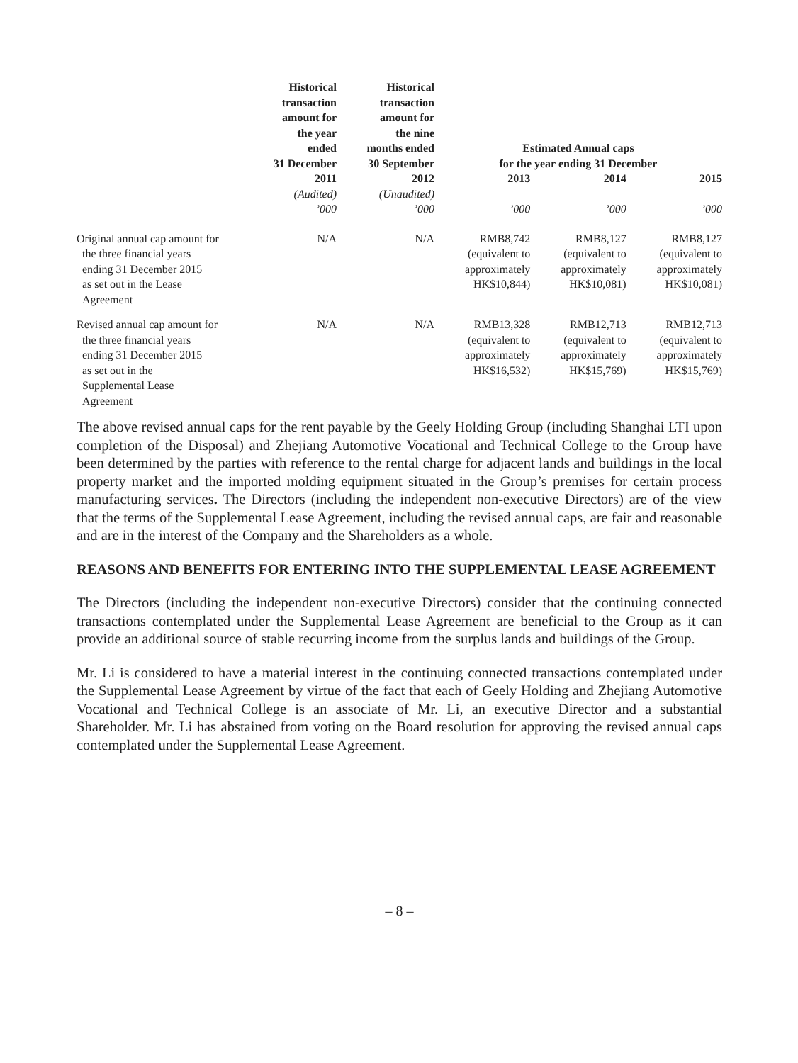| | Historical transaction amount for the year ended 31 December | Historical transaction amount for the nine months ended 30 September | Estimated Annual caps for the year ending 31 December | | |
| --- | --- | --- | --- | --- | --- |
| | 2011 | 2012 | 2013 | 2014 | 2015 |
| | (Audited) | (Unaudited) | | | |
| | ’000 | ’000 | ’000 | ’000 | ’000 |
| Original annual cap amount for the three financial years ending 31 December 2015 as set out in the Lease Agreement | N/A | N/A | RMB8,742 (equivalent to approximately HK$10,844) | RMB8,127 (equivalent to approximately HK$10,081) | RMB8,127 (equivalent to approximately HK$10,081) |
| Revised annual cap amount for the three financial years ending 31 December 2015 as set out in the Supplemental Lease Agreement | N/A | N/A | RMB13,328 (equivalent to approximately HK$16,532) | RMB12,713 (equivalent to approximately HK$15,769) | RMB12,713 (equivalent to approximately HK$15,769) |
The above revised annual caps for the rent payable by the Geely Holding Group (including Shanghai LTI upon completion of the Disposal) and Zhejiang Automotive Vocational and Technical College to the Group have been determined by the parties with reference to the rental charge for adjacent lands and buildings in the local property market and the imported molding equipment situated in the Group’s premises for certain process manufacturing services. The Directors (including the independent non-executive Directors) are of the view that the terms of the Supplemental Lease Agreement, including the revised annual caps, are fair and reasonable and are in the interest of the Company and the Shareholders as a whole.
REASONS AND BENEFITS FOR ENTERING INTO THE SUPPLEMENTAL LEASE AGREEMENT
The Directors (including the independent non-executive Directors) consider that the continuing connected transactions contemplated under the Supplemental Lease Agreement are beneficial to the Group as it can provide an additional source of stable recurring income from the surplus lands and buildings of the Group.
Mr. Li is considered to have a material interest in the continuing connected transactions contemplated under the Supplemental Lease Agreement by virtue of the fact that each of Geely Holding and Zhejiang Automotive Vocational and Technical College is an associate of Mr. Li, an executive Director and a substantial Shareholder. Mr. Li has abstained from voting on the Board resolution for approving the revised annual caps contemplated under the Supplemental Lease Agreement.
– 8 –